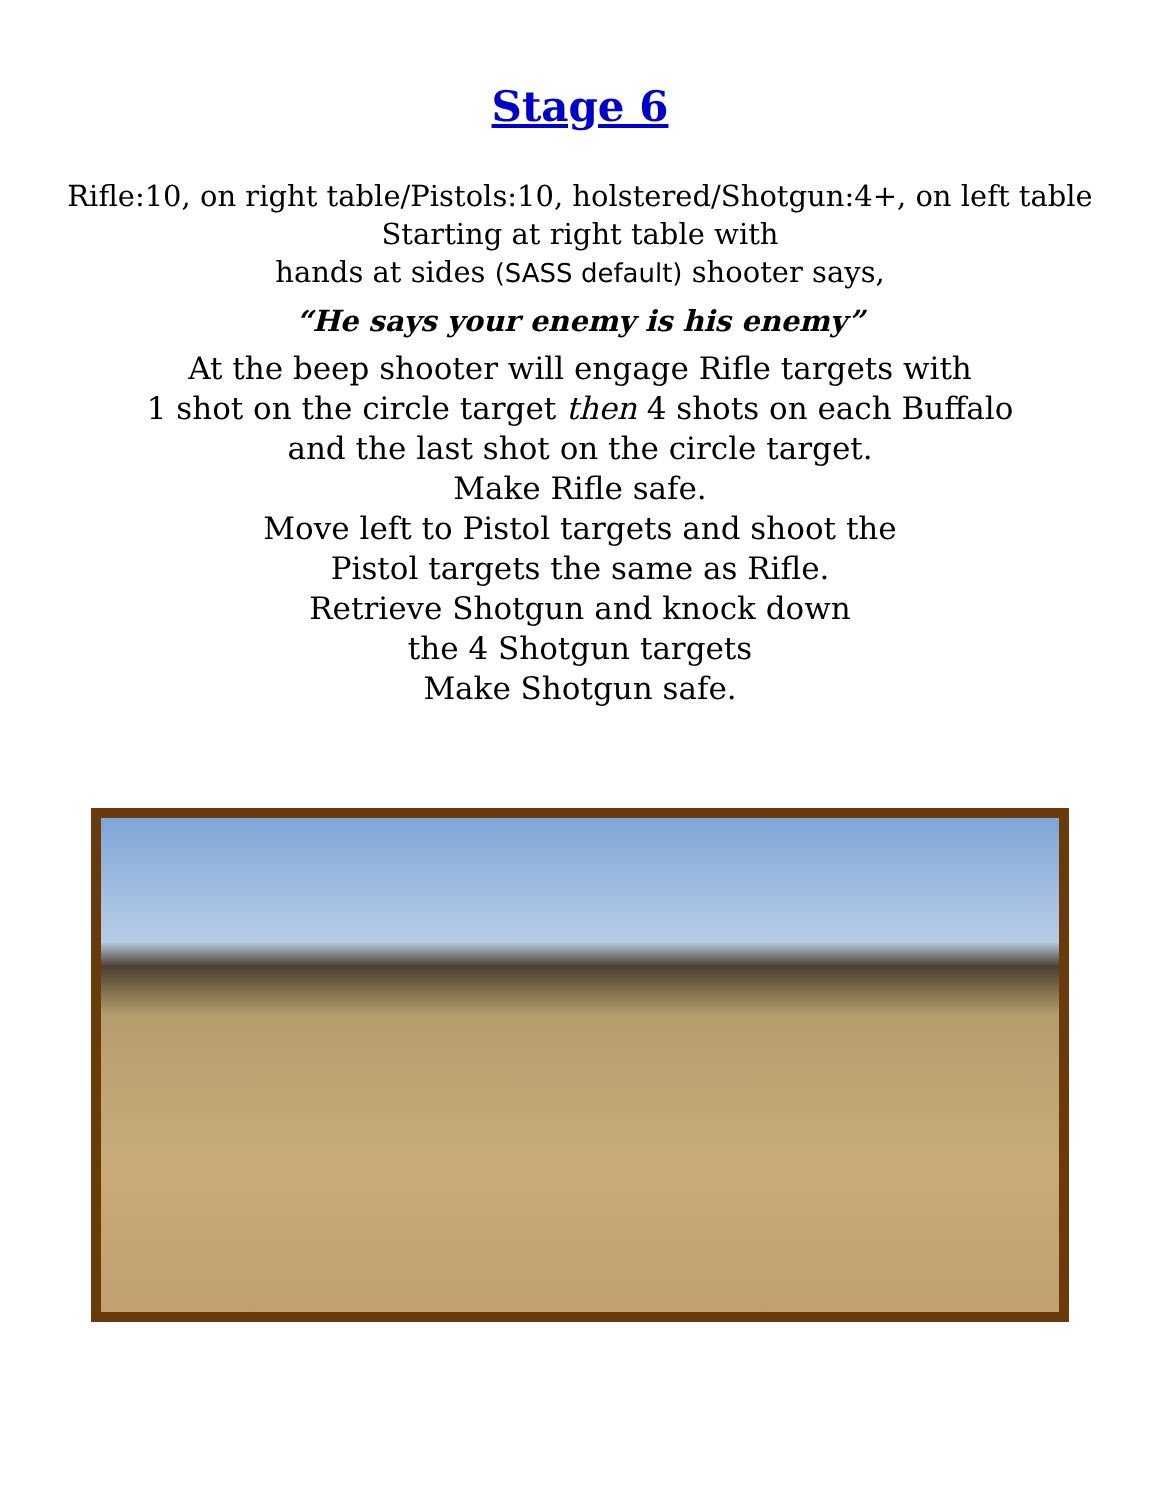Stage 6
Rifle:10, on right table/Pistols:10, holstered/Shotgun:4+, on left table
Starting at right table with
hands at sides (SASS default) shooter says,
“He says your enemy is his enemy”
At the beep shooter will engage Rifle targets with
1 shot on the circle target then 4 shots on each Buffalo
and the last shot on the circle target.
Make Rifle safe.
Move left to Pistol targets and shoot the
Pistol targets the same as Rifle.
Retrieve Shotgun and knock down
the 4 Shotgun targets
Make Shotgun safe.